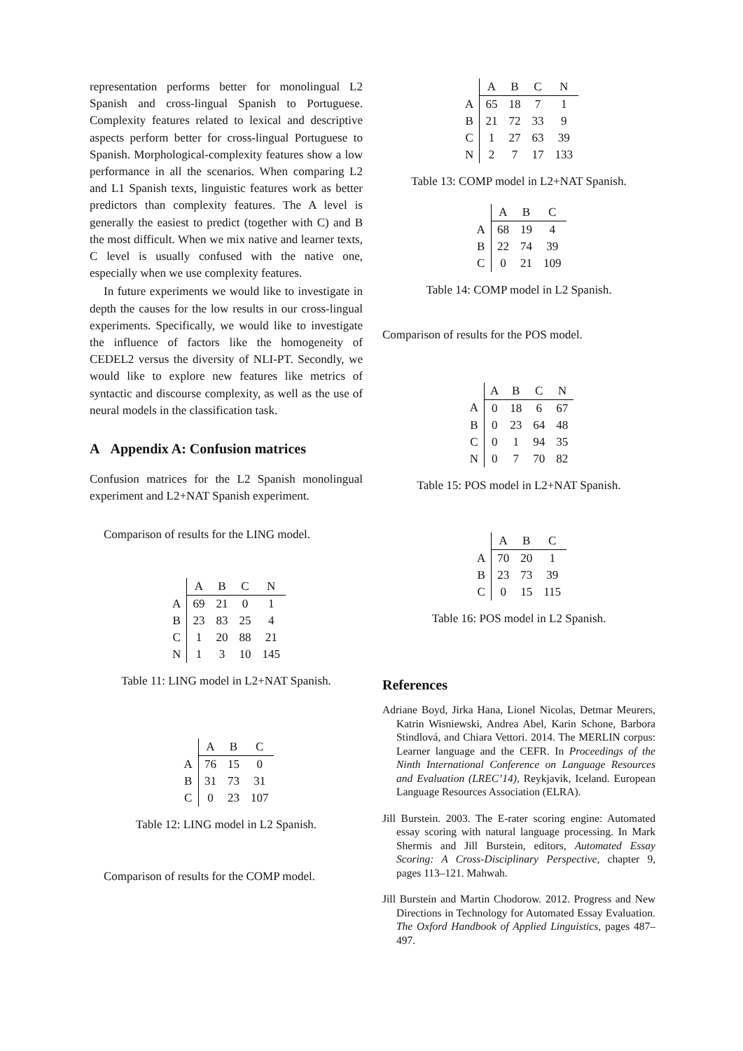representation performs better for monolingual L2 Spanish and cross-lingual Spanish to Portuguese. Complexity features related to lexical and descriptive aspects perform better for cross-lingual Portuguese to Spanish. Morphological-complexity features show a low performance in all the scenarios. When comparing L2 and L1 Spanish texts, linguistic features work as better predictors than complexity features. The A level is generally the easiest to predict (together with C) and B the most difficult. When we mix native and learner texts, C level is usually confused with the native one, especially when we use complexity features.
In future experiments we would like to investigate in depth the causes for the low results in our cross-lingual experiments. Specifically, we would like to investigate the influence of factors like the homogeneity of CEDEL2 versus the diversity of NLI-PT. Secondly, we would like to explore new features like metrics of syntactic and discourse complexity, as well as the use of neural models in the classification task.
A Appendix A: Confusion matrices
Confusion matrices for the L2 Spanish monolingual experiment and L2+NAT Spanish experiment.
Comparison of results for the LING model.
| | A | B | C | N |
| --- | --- | --- | --- | --- |
| A | 69 | 21 | 0 | 1 |
| B | 23 | 83 | 25 | 4 |
| C | 1 | 20 | 88 | 21 |
| N | 1 | 3 | 10 | 145 |
Table 11: LING model in L2+NAT Spanish.
| | A | B | C |
| --- | --- | --- | --- |
| A | 76 | 15 | 0 |
| B | 31 | 73 | 31 |
| C | 0 | 23 | 107 |
Table 12: LING model in L2 Spanish.
Comparison of results for the COMP model.
| | A | B | C | N |
| --- | --- | --- | --- | --- |
| A | 65 | 18 | 7 | 1 |
| B | 21 | 72 | 33 | 9 |
| C | 1 | 27 | 63 | 39 |
| N | 2 | 7 | 17 | 133 |
Table 13: COMP model in L2+NAT Spanish.
| | A | B | C |
| --- | --- | --- | --- |
| A | 68 | 19 | 4 |
| B | 22 | 74 | 39 |
| C | 0 | 21 | 109 |
Table 14: COMP model in L2 Spanish.
Comparison of results for the POS model.
| | A | B | C | N |
| --- | --- | --- | --- | --- |
| A | 0 | 18 | 6 | 67 |
| B | 0 | 23 | 64 | 48 |
| C | 0 | 1 | 94 | 35 |
| N | 0 | 7 | 70 | 82 |
Table 15: POS model in L2+NAT Spanish.
| | A | B | C |
| --- | --- | --- | --- |
| A | 70 | 20 | 1 |
| B | 23 | 73 | 39 |
| C | 0 | 15 | 115 |
Table 16: POS model in L2 Spanish.
References
Adriane Boyd, Jirka Hana, Lionel Nicolas, Detmar Meurers, Katrin Wisniewski, Andrea Abel, Karin Schone, Barbora Stindlová, and Chiara Vettori. 2014. The MERLIN corpus: Learner language and the CEFR. In Proceedings of the Ninth International Conference on Language Resources and Evaluation (LREC’14), Reykjavik, Iceland. European Language Resources Association (ELRA).
Jill Burstein. 2003. The E-rater scoring engine: Automated essay scoring with natural language processing. In Mark Shermis and Jill Burstein, editors, Automated Essay Scoring: A Cross-Disciplinary Perspective, chapter 9, pages 113–121. Mahwah.
Jill Burstein and Martin Chodorow. 2012. Progress and New Directions in Technology for Automated Essay Evaluation. The Oxford Handbook of Applied Linguistics, pages 487–497.